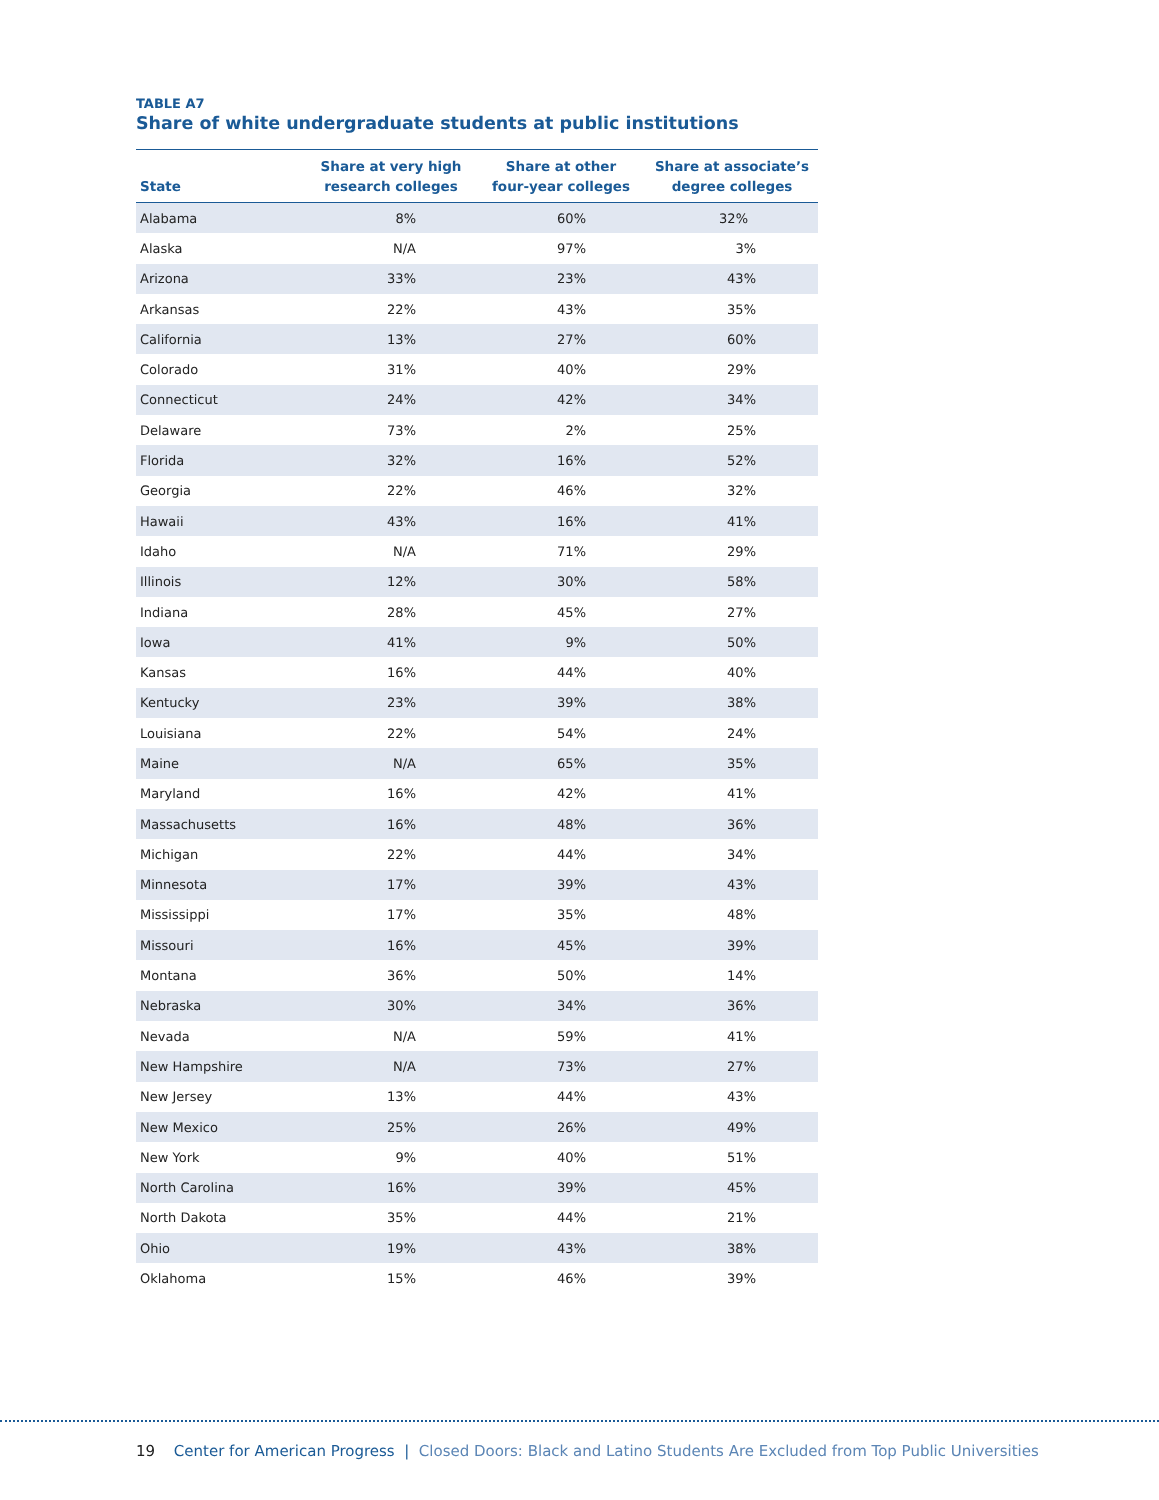TABLE A7
Share of white undergraduate students at public institutions
| State | Share at very high research colleges | Share at other four-year colleges | Share at associate’s degree colleges |
| --- | --- | --- | --- |
| Alabama | 8% | 60% | 32% |
| Alaska | N/A | | 97% | | 3% | |
| Arizona | 33% | | 23% | | 43% | |
| Arkansas | 22% | | 43% | | 35% | |
| California | 13% | | 27% | | 60% | |
| Colorado | 31% | | 40% | | 29% | |
| Connecticut | 24% | | 42% | | 34% | |
| Delaware | 73% | | 2% | | 25% | |
| Florida | 32% | | 16% | | 52% | |
| Georgia | 22% | | 46% | | 32% | |
| Hawaii | 43% | | 16% | | 41% | |
| Idaho | N/A | | 71% | | 29% | |
| Illinois | 12% | | 30% | | 58% | |
| Indiana | 28% | | 45% | | 27% | |
| Iowa | 41% | | 9% | | 50% | |
| Kansas | 16% | | 44% | | 40% | |
| Kentucky | 23% | | 39% | | 38% | |
| Louisiana | 22% | | 54% | | 24% | |
| Maine | N/A | | 65% | | 35% | |
| Maryland | 16% | | 42% | | 41% | |
| Massachusetts | 16% | | 48% | | 36% | |
| Michigan | 22% | | 44% | | 34% | |
| Minnesota | 17% | | 39% | | 43% | |
| Mississippi | 17% | | 35% | | 48% | |
| Missouri | 16% | | 45% | | 39% | |
| Montana | 36% | | 50% | | 14% | |
| Nebraska | 30% | | 34% | | 36% | |
| Nevada | N/A | | 59% | | 41% | |
| New Hampshire | N/A | | 73% | | 27% | |
| New Jersey | 13% | | 44% | | 43% | |
| New Mexico | 25% | | 26% | | 49% | |
| New York | 9% | | 40% | | 51% | |
| North Carolina | 16% | | 39% | | 45% | |
| North Dakota | 35% | | 44% | | 21% | |
| Ohio | 19% | | 43% | | 38% | |
| Oklahoma | 15% | | 46% | | 39% | |
19 Center for American Progress | Closed Doors: Black and Latino Students Are Excluded from Top Public Universities